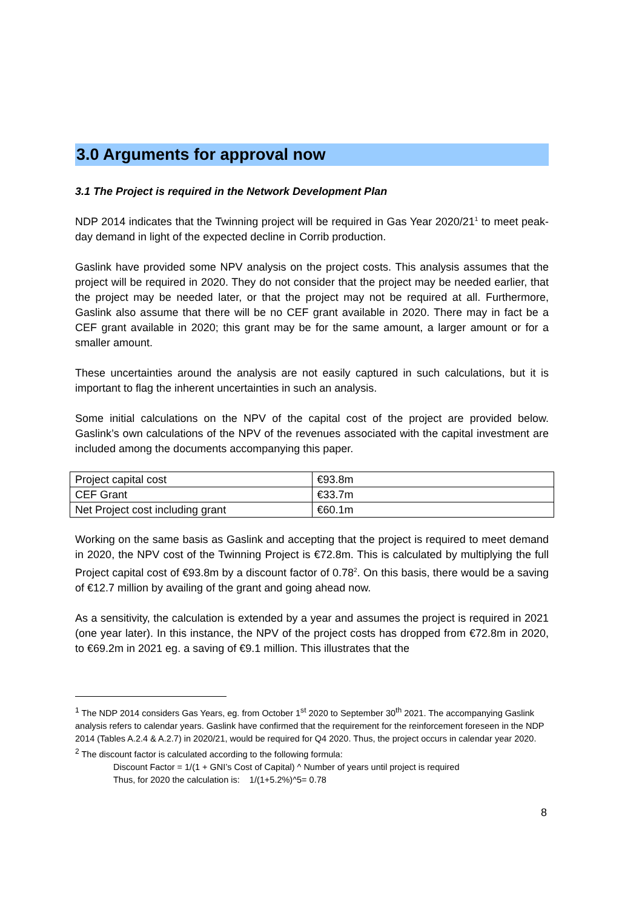3.0 Arguments for approval now
3.1 The Project is required in the Network Development Plan
NDP 2014 indicates that the Twinning project will be required in Gas Year 2020/21<sup>1</sup> to meet peak-day demand in light of the expected decline in Corrib production.
Gaslink have provided some NPV analysis on the project costs. This analysis assumes that the project will be required in 2020. They do not consider that the project may be needed earlier, that the project may be needed later, or that the project may not be required at all. Furthermore, Gaslink also assume that there will be no CEF grant available in 2020. There may in fact be a CEF grant available in 2020; this grant may be for the same amount, a larger amount or for a smaller amount.
These uncertainties around the analysis are not easily captured in such calculations, but it is important to flag the inherent uncertainties in such an analysis.
Some initial calculations on the NPV of the capital cost of the project are provided below. Gaslink’s own calculations of the NPV of the revenues associated with the capital investment are included among the documents accompanying this paper.
| Project capital cost | €93.8m |
| CEF Grant | €33.7m |
| Net Project cost including grant | €60.1m |
Working on the same basis as Gaslink and accepting that the project is required to meet demand in 2020, the NPV cost of the Twinning Project is €72.8m. This is calculated by multiplying the full Project capital cost of €93.8m by a discount factor of 0.78<sup>2</sup>. On this basis, there would be a saving of €12.7 million by availing of the grant and going ahead now.
As a sensitivity, the calculation is extended by a year and assumes the project is required in 2021 (one year later). In this instance, the NPV of the project costs has dropped from €72.8m in 2020, to €69.2m in 2021 eg. a saving of €9.1 million. This illustrates that the
<sup>1</sup> The NDP 2014 considers Gas Years, eg. from October 1<sup>st</sup> 2020 to September 30<sup>th</sup> 2021. The accompanying Gaslink analysis refers to calendar years. Gaslink have confirmed that the requirement for the reinforcement foreseen in the NDP 2014 (Tables A.2.4 & A.2.7) in 2020/21, would be required for Q4 2020. Thus, the project occurs in calendar year 2020.
<sup>2</sup> The discount factor is calculated according to the following formula:
Discount Factor = 1/(1 + GNI’s Cost of Capital) ^ Number of years until project is required
Thus, for 2020 the calculation is: 1/(1+5.2%)^5= 0.78
8